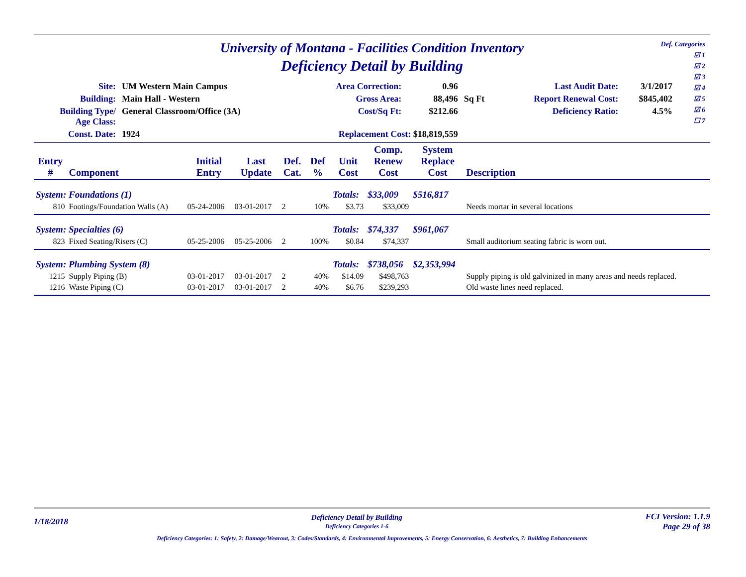Def. Categories
☑ 1
☑ 2
☑ 3
☑ 4
☑ 5
☑ 6
☐ 7
University of Montana - Facilities Condition Inventory
Deficiency Detail by Building
| Site: | UM Western Main Campus | Area Correction: | 0.96 | | Last Audit Date: | 3/1/2017 |
| Building: | Main Hall - Western | Gross Area: | 88,496 | Sq Ft | Report Renewal Cost: | $845,402 |
| Building Type/ Age Class: | General Classroom/Office (3A) | Cost/Sq Ft: | $212.66 | | Deficiency Ratio: | 4.5% |
| Const. Date: | 1924 | Replacement Cost: $18,819,559 | | | | |
| Entry # | Component | Initial Entry | Last Update | Def. Cat. | Def % | Unit Cost | Comp. Renew Cost | System Replace Cost | Description |
| --- | --- | --- | --- | --- | --- | --- | --- | --- | --- |
| System: Foundations (1) | | | | | | Totals: | $33,009 | $516,817 | |
| 810 | Footings/Foundation Walls (A) | 05-24-2006 | 03-01-2017 | 2 | 10% | $3.73 | $33,009 | | Needs mortar in several locations |
| System: Specialties (6) | | | | | | Totals: | $74,337 | $961,067 | |
| 823 | Fixed Seating/Risers (C) | 05-25-2006 | 05-25-2006 | 2 | 100% | $0.84 | $74,337 | | Small auditorium seating fabric is worn out. |
| System: Plumbing System (8) | | | | | | Totals: | $738,056 | $2,353,994 | |
| 1215 | Supply Piping (B) | 03-01-2017 | 03-01-2017 | 2 | 40% | $14.09 | $498,763 | | Supply piping is old galvinized in many areas and needs replaced. |
| 1216 | Waste Piping (C) | 03-01-2017 | 03-01-2017 | 2 | 40% | $6.76 | $239,293 | | Old waste lines need replaced. |
1/18/2018
Deficiency Detail by Building
Deficiency Categories 1-6
FCI Version: 1.1.9
Page 29 of 38
Deficiency Categories: 1: Safety, 2: Damage/Wearout, 3: Codes/Standards, 4: Environmental Improvements, 5: Energy Conservation, 6: Aesthetics, 7: Building Enhancements